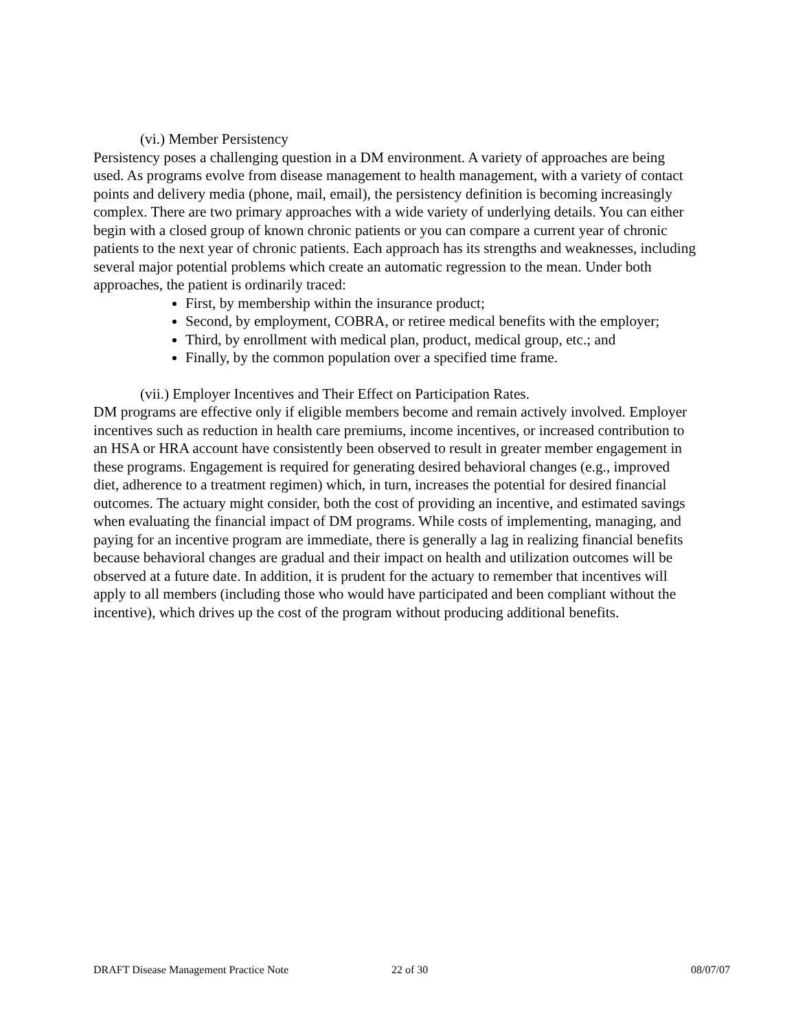(vi.) Member Persistency
Persistency poses a challenging question in a DM environment. A variety of approaches are being used. As programs evolve from disease management to health management, with a variety of contact points and delivery media (phone, mail, email), the persistency definition is becoming increasingly complex. There are two primary approaches with a wide variety of underlying details. You can either begin with a closed group of known chronic patients or you can compare a current year of chronic patients to the next year of chronic patients. Each approach has its strengths and weaknesses, including several major potential problems which create an automatic regression to the mean. Under both approaches, the patient is ordinarily traced:
First, by membership within the insurance product;
Second, by employment, COBRA, or retiree medical benefits with the employer;
Third, by enrollment with medical plan, product, medical group, etc.; and
Finally, by the common population over a specified time frame.
(vii.) Employer Incentives and Their Effect on Participation Rates.
DM programs are effective only if eligible members become and remain actively involved. Employer incentives such as reduction in health care premiums, income incentives, or increased contribution to an HSA or HRA account have consistently been observed to result in greater member engagement in these programs. Engagement is required for generating desired behavioral changes (e.g., improved diet, adherence to a treatment regimen) which, in turn, increases the potential for desired financial outcomes. The actuary might consider, both the cost of providing an incentive, and estimated savings when evaluating the financial impact of DM programs. While costs of implementing, managing, and paying for an incentive program are immediate, there is generally a lag in realizing financial benefits because behavioral changes are gradual and their impact on health and utilization outcomes will be observed at a future date. In addition, it is prudent for the actuary to remember that incentives will apply to all members (including those who would have participated and been compliant without the incentive), which drives up the cost of the program without producing additional benefits.
DRAFT Disease Management Practice Note 22 of 30 08/07/07